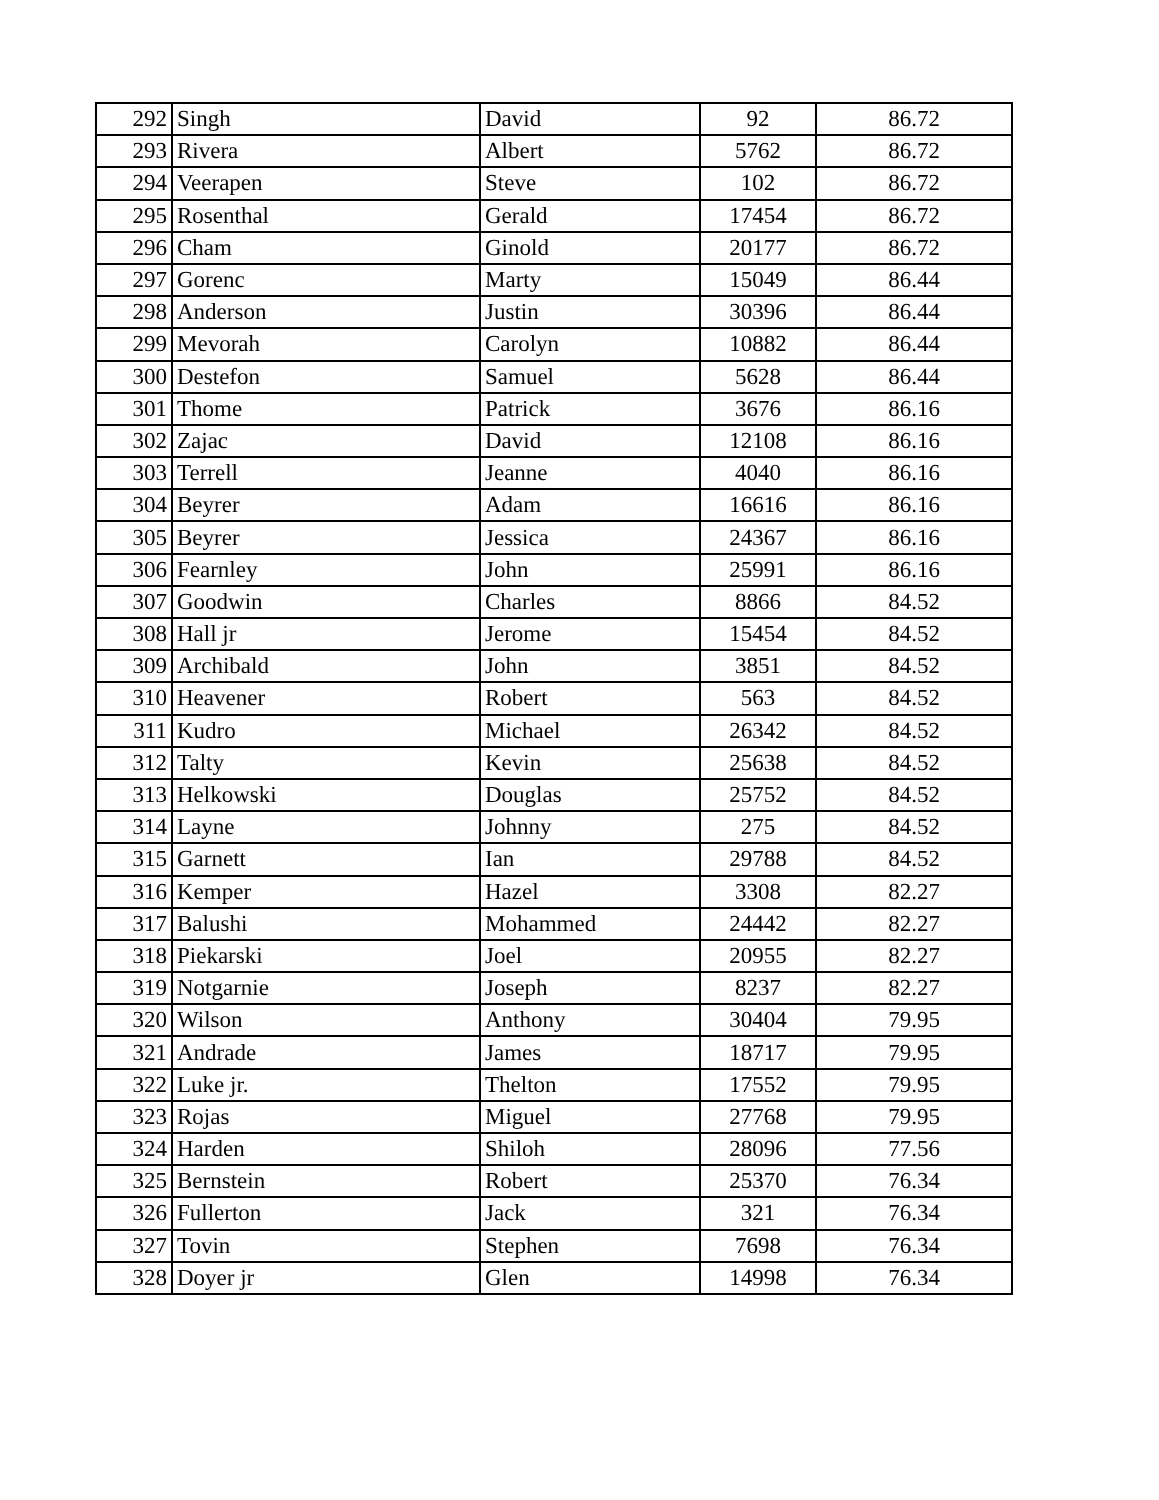| 292 | Singh | David | 92 | 86.72 |
| 293 | Rivera | Albert | 5762 | 86.72 |
| 294 | Veerapen | Steve | 102 | 86.72 |
| 295 | Rosenthal | Gerald | 17454 | 86.72 |
| 296 | Cham | Ginold | 20177 | 86.72 |
| 297 | Gorenc | Marty | 15049 | 86.44 |
| 298 | Anderson | Justin | 30396 | 86.44 |
| 299 | Mevorah | Carolyn | 10882 | 86.44 |
| 300 | Destefon | Samuel | 5628 | 86.44 |
| 301 | Thome | Patrick | 3676 | 86.16 |
| 302 | Zajac | David | 12108 | 86.16 |
| 303 | Terrell | Jeanne | 4040 | 86.16 |
| 304 | Beyrer | Adam | 16616 | 86.16 |
| 305 | Beyrer | Jessica | 24367 | 86.16 |
| 306 | Fearnley | John | 25991 | 86.16 |
| 307 | Goodwin | Charles | 8866 | 84.52 |
| 308 | Hall jr | Jerome | 15454 | 84.52 |
| 309 | Archibald | John | 3851 | 84.52 |
| 310 | Heavener | Robert | 563 | 84.52 |
| 311 | Kudro | Michael | 26342 | 84.52 |
| 312 | Talty | Kevin | 25638 | 84.52 |
| 313 | Helkowski | Douglas | 25752 | 84.52 |
| 314 | Layne | Johnny | 275 | 84.52 |
| 315 | Garnett | Ian | 29788 | 84.52 |
| 316 | Kemper | Hazel | 3308 | 82.27 |
| 317 | Balushi | Mohammed | 24442 | 82.27 |
| 318 | Piekarski | Joel | 20955 | 82.27 |
| 319 | Notgarnie | Joseph | 8237 | 82.27 |
| 320 | Wilson | Anthony | 30404 | 79.95 |
| 321 | Andrade | James | 18717 | 79.95 |
| 322 | Luke jr. | Thelton | 17552 | 79.95 |
| 323 | Rojas | Miguel | 27768 | 79.95 |
| 324 | Harden | Shiloh | 28096 | 77.56 |
| 325 | Bernstein | Robert | 25370 | 76.34 |
| 326 | Fullerton | Jack | 321 | 76.34 |
| 327 | Tovin | Stephen | 7698 | 76.34 |
| 328 | Doyer jr | Glen | 14998 | 76.34 |